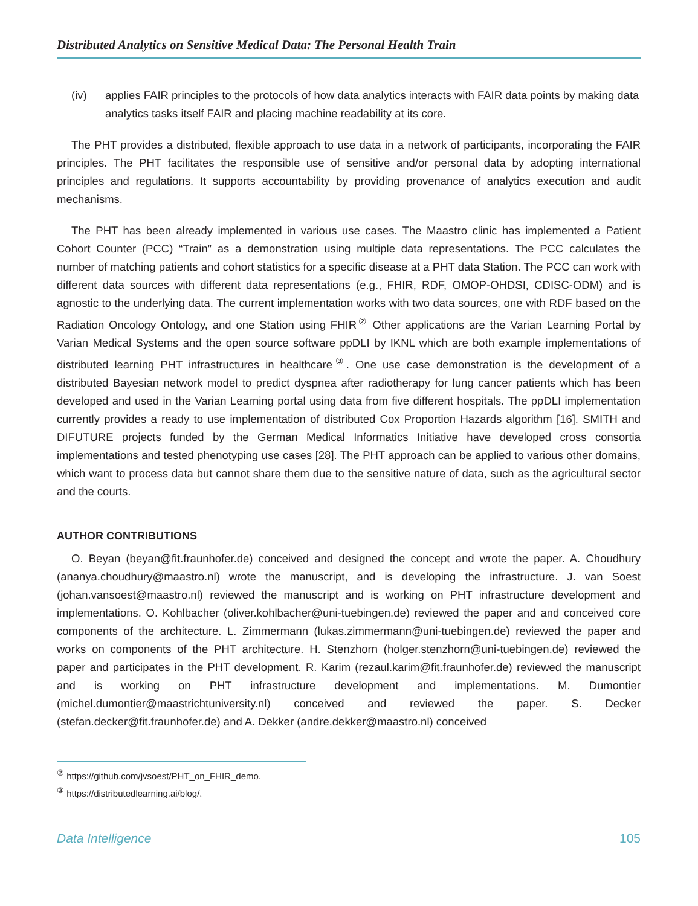Distributed Analytics on Sensitive Medical Data: The Personal Health Train
(iv) applies FAIR principles to the protocols of how data analytics interacts with FAIR data points by making data analytics tasks itself FAIR and placing machine readability at its core.
The PHT provides a distributed, flexible approach to use data in a network of participants, incorporating the FAIR principles. The PHT facilitates the responsible use of sensitive and/or personal data by adopting international principles and regulations. It supports accountability by providing provenance of analytics execution and audit mechanisms.
The PHT has been already implemented in various use cases. The Maastro clinic has implemented a Patient Cohort Counter (PCC) “Train” as a demonstration using multiple data representations. The PCC calculates the number of matching patients and cohort statistics for a specific disease at a PHT data Station. The PCC can work with different data sources with different data representations (e.g., FHIR, RDF, OMOP-OHDSI, CDISC-ODM) and is agnostic to the underlying data. The current implementation works with two data sources, one with RDF based on the Radiation Oncology Ontology, and one Station using FHIR<sup>②</sup> Other applications are the Varian Learning Portal by Varian Medical Systems and the open source software ppDLI by IKNL which are both example implementations of distributed learning PHT infrastructures in healthcare<sup>③</sup>. One use case demonstration is the development of a distributed Bayesian network model to predict dyspnea after radiotherapy for lung cancer patients which has been developed and used in the Varian Learning portal using data from five different hospitals. The ppDLI implementation currently provides a ready to use implementation of distributed Cox Proportion Hazards algorithm [16]. SMITH and DIFUTURE projects funded by the German Medical Informatics Initiative have developed cross consortia implementations and tested phenotyping use cases [28]. The PHT approach can be applied to various other domains, which want to process data but cannot share them due to the sensitive nature of data, such as the agricultural sector and the courts.
AUTHOR CONTRIBUTIONS
O. Beyan (beyan@fit.fraunhofer.de) conceived and designed the concept and wrote the paper. A. Choudhury (ananya.choudhury@maastro.nl) wrote the manuscript, and is developing the infrastructure. J. van Soest (johan.vansoest@maastro.nl) reviewed the manuscript and is working on PHT infrastructure development and implementations. O. Kohlbacher (oliver.kohlbacher@uni-tuebingen.de) reviewed the paper and and conceived core components of the architecture. L. Zimmermann (lukas.zimmermann@uni-tuebingen.de) reviewed the paper and works on components of the PHT architecture. H. Stenzhorn (holger.stenzhorn@uni-tuebingen.de) reviewed the paper and participates in the PHT development. R. Karim (rezaul.karim@fit.fraunhofer.de) reviewed the manuscript and is working on PHT infrastructure development and implementations. M. Dumontier (michel.dumontier@maastrichtuniversity.nl) conceived and reviewed the paper. S. Decker (stefan.decker@fit.fraunhofer.de) and A. Dekker (andre.dekker@maastro.nl) conceived
<sup>②</sup> https://github.com/jvsoest/PHT_on_FHIR_demo.
<sup>③</sup> https://distributedlearning.ai/blog/.
Data Intelligence 105